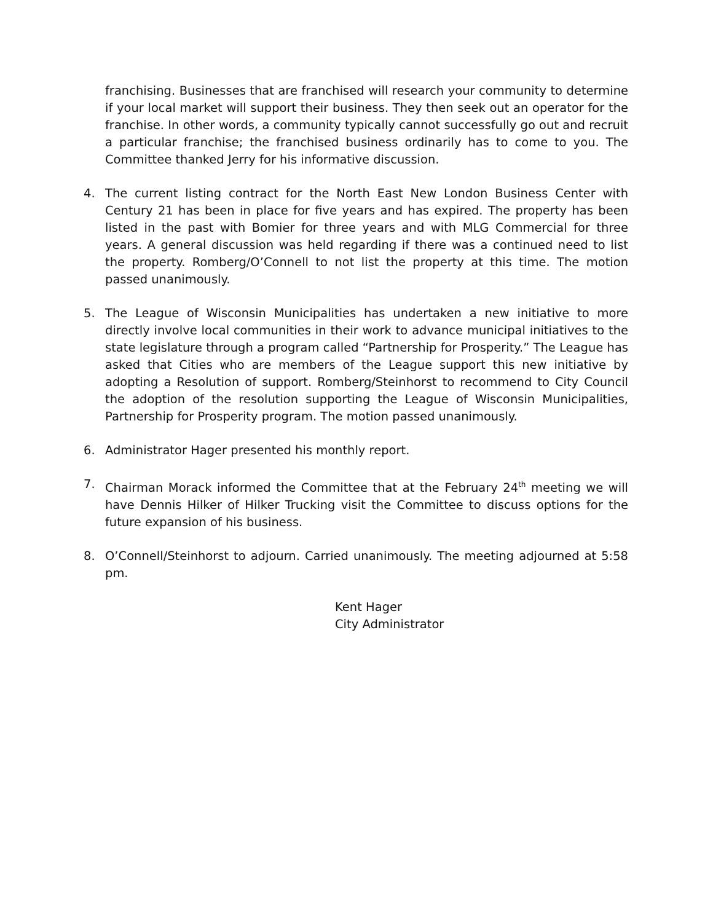franchising. Businesses that are franchised will research your community to determine if your local market will support their business. They then seek out an operator for the franchise. In other words, a community typically cannot successfully go out and recruit a particular franchise; the franchised business ordinarily has to come to you. The Committee thanked Jerry for his informative discussion.
4. The current listing contract for the North East New London Business Center with Century 21 has been in place for five years and has expired. The property has been listed in the past with Bomier for three years and with MLG Commercial for three years. A general discussion was held regarding if there was a continued need to list the property. Romberg/O’Connell to not list the property at this time. The motion passed unanimously.
5. The League of Wisconsin Municipalities has undertaken a new initiative to more directly involve local communities in their work to advance municipal initiatives to the state legislature through a program called “Partnership for Prosperity.” The League has asked that Cities who are members of the League support this new initiative by adopting a Resolution of support. Romberg/Steinhorst to recommend to City Council the adoption of the resolution supporting the League of Wisconsin Municipalities, Partnership for Prosperity program. The motion passed unanimously.
6. Administrator Hager presented his monthly report.
7. Chairman Morack informed the Committee that at the February 24<sup>th</sup> meeting we will have Dennis Hilker of Hilker Trucking visit the Committee to discuss options for the future expansion of his business.
8. O’Connell/Steinhorst to adjourn. Carried unanimously. The meeting adjourned at 5:58 pm.
Kent Hager
City Administrator